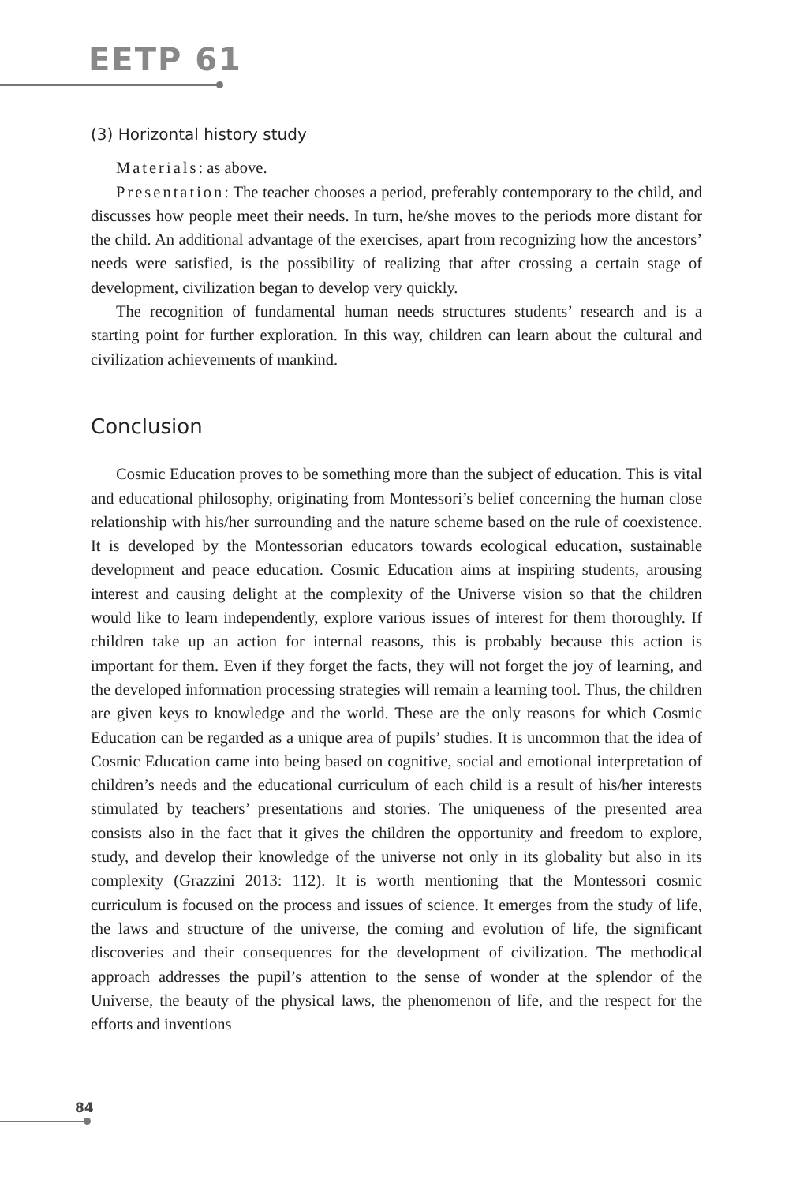EETP 61
(3) Horizontal history study
Materials: as above.
Presentation: The teacher chooses a period, preferably contemporary to the child, and discusses how people meet their needs. In turn, he/she moves to the periods more distant for the child. An additional advantage of the exercises, apart from recognizing how the ancestors’ needs were satisfied, is the possibility of realizing that after crossing a certain stage of development, civilization began to develop very quickly.
The recognition of fundamental human needs structures students’ research and is a starting point for further exploration. In this way, children can learn about the cultural and civilization achievements of mankind.
Conclusion
Cosmic Education proves to be something more than the subject of education. This is vital and educational philosophy, originating from Montessori’s belief concerning the human close relationship with his/her surrounding and the nature scheme based on the rule of coexistence. It is developed by the Montessorian educators towards ecological education, sustainable development and peace education. Cosmic Education aims at inspiring students, arousing interest and causing delight at the complexity of the Universe vision so that the children would like to learn independently, explore various issues of interest for them thoroughly. If children take up an action for internal reasons, this is probably because this action is important for them. Even if they forget the facts, they will not forget the joy of learning, and the developed information processing strategies will remain a learning tool. Thus, the children are given keys to knowledge and the world. These are the only reasons for which Cosmic Education can be regarded as a unique area of pupils’ studies. It is uncommon that the idea of Cosmic Education came into being based on cognitive, social and emotional interpretation of children’s needs and the educational curriculum of each child is a result of his/her interests stimulated by teachers’ presentations and stories. The uniqueness of the presented area consists also in the fact that it gives the children the opportunity and freedom to explore, study, and develop their knowledge of the universe not only in its globality but also in its complexity (Grazzini 2013: 112). It is worth mentioning that the Montessori cosmic curriculum is focused on the process and issues of science. It emerges from the study of life, the laws and structure of the universe, the coming and evolution of life, the significant discoveries and their consequences for the development of civilization. The methodical approach addresses the pupil’s attention to the sense of wonder at the splendor of the Universe, the beauty of the physical laws, the phenomenon of life, and the respect for the efforts and inventions
84